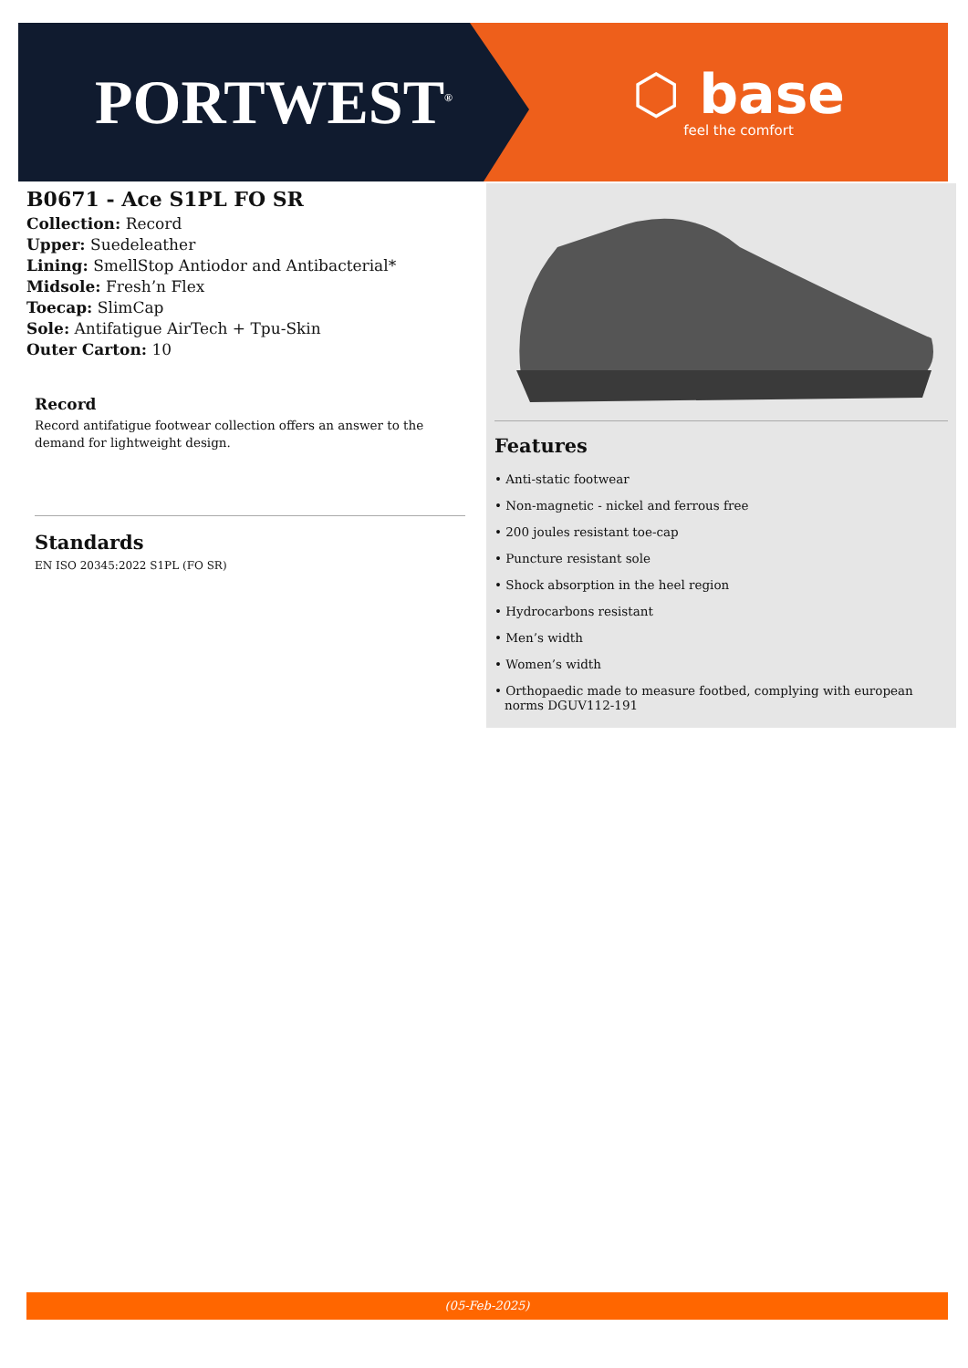PORTWEST<sup>®</sup>
⬡ base
feel the comfort
B0671 - Ace S1PL FO SR
Collection: Record
Upper: Suedeleather
Lining: SmellStop Antiodor and Antibacterial*
Midsole: Fresh’n Flex
Toecap: SlimCap
Sole: Antifatigue AirTech + Tpu-Skin
Outer Carton: 10
Record
Record antifatigue footwear collection offers an answer to the demand for lightweight design.
Standards
EN ISO 20345:2022 S1PL (FO SR)
Features
• Anti-static footwear
• Non-magnetic - nickel and ferrous free
• 200 joules resistant toe-cap
• Puncture resistant sole
• Shock absorption in the heel region
• Hydrocarbons resistant
• Men’s width
• Women’s width
• Orthopaedic made to measure footbed, complying with european norms DGUV112-191
(05-Feb-2025)